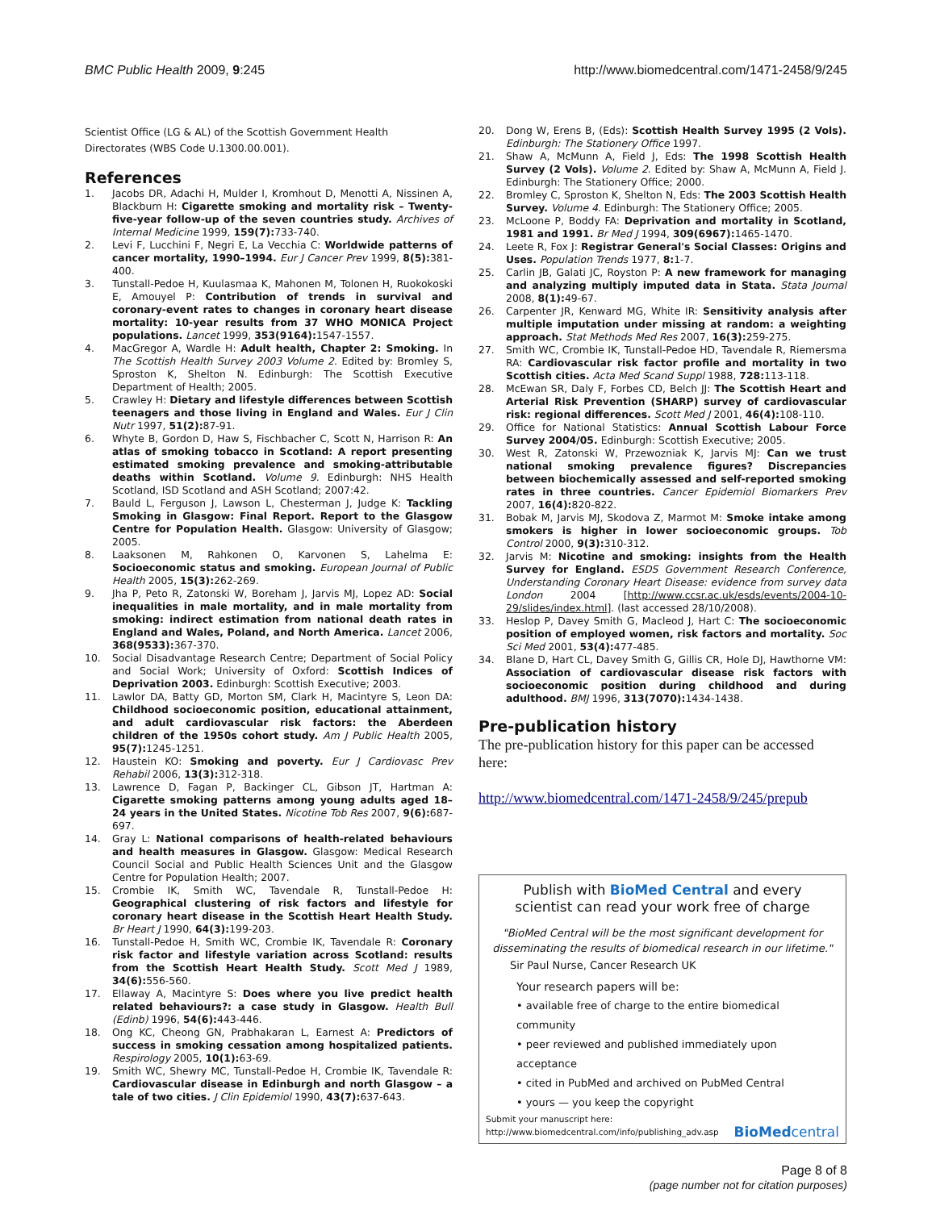BMC Public Health 2009, 9:245 http://www.biomedcentral.com/1471-2458/9/245
Scientist Office (LG & AL) of the Scottish Government Health Directorates (WBS Code U.1300.00.001).
References
1. Jacobs DR, Adachi H, Mulder I, Kromhout D, Menotti A, Nissinen A, Blackburn H: Cigarette smoking and mortality risk – Twenty-five-year follow-up of the seven countries study. Archives of Internal Medicine 1999, 159(7): 733-740.
2. Levi F, Lucchini F, Negri E, La Vecchia C: Worldwide patterns of cancer mortality, 1990–1994. Eur J Cancer Prev 1999, 8(5): 381-400.
3. Tunstall-Pedoe H, Kuulasmaa K, Mahonen M, Tolonen H, Ruokokoski E, Amouyel P: Contribution of trends in survival and coronary-event rates to changes in coronary heart disease mortality: 10-year results from 37 WHO MONICA Project populations. Lancet 1999, 353(9164): 1547-1557.
4. MacGregor A, Wardle H: Adult health, Chapter 2: Smoking. In The Scottish Health Survey 2003 Volume 2. Edited by: Bromley S, Sproston K, Shelton N. Edinburgh: The Scottish Executive Department of Health; 2005.
5. Crawley H: Dietary and lifestyle differences between Scottish teenagers and those living in England and Wales. Eur J Clin Nutr 1997, 51(2): 87-91.
6. Whyte B, Gordon D, Haw S, Fischbacher C, Scott N, Harrison R: An atlas of smoking tobacco in Scotland: A report presenting estimated smoking prevalence and smoking-attributable deaths within Scotland. Volume 9. Edinburgh: NHS Health Scotland, ISD Scotland and ASH Scotland; 2007:42.
7. Bauld L, Ferguson J, Lawson L, Chesterman J, Judge K: Tackling Smoking in Glasgow: Final Report. Report to the Glasgow Centre for Population Health. Glasgow: University of Glasgow; 2005.
8. Laaksonen M, Rahkonen O, Karvonen S, Lahelma E: Socioeconomic status and smoking. European Journal of Public Health 2005, 15(3): 262-269.
9. Jha P, Peto R, Zatonski W, Boreham J, Jarvis MJ, Lopez AD: Social inequalities in male mortality, and in male mortality from smoking: indirect estimation from national death rates in England and Wales, Poland, and North America. Lancet 2006, 368(9533): 367-370.
10. Social Disadvantage Research Centre; Department of Social Policy and Social Work; University of Oxford: Scottish Indices of Deprivation 2003. Edinburgh: Scottish Executive; 2003.
11. Lawlor DA, Batty GD, Morton SM, Clark H, Macintyre S, Leon DA: Childhood socioeconomic position, educational attainment, and adult cardiovascular risk factors: the Aberdeen children of the 1950s cohort study. Am J Public Health 2005, 95(7): 1245-1251.
12. Haustein KO: Smoking and poverty. Eur J Cardiovasc Prev Rehabil 2006, 13(3): 312-318.
13. Lawrence D, Fagan P, Backinger CL, Gibson JT, Hartman A: Cigarette smoking patterns among young adults aged 18–24 years in the United States. Nicotine Tob Res 2007, 9(6): 687-697.
14. Gray L: National comparisons of health-related behaviours and health measures in Glasgow. Glasgow: Medical Research Council Social and Public Health Sciences Unit and the Glasgow Centre for Population Health; 2007.
15. Crombie IK, Smith WC, Tavendale R, Tunstall-Pedoe H: Geographical clustering of risk factors and lifestyle for coronary heart disease in the Scottish Heart Health Study. Br Heart J 1990, 64(3): 199-203.
16. Tunstall-Pedoe H, Smith WC, Crombie IK, Tavendale R: Coronary risk factor and lifestyle variation across Scotland: results from the Scottish Heart Health Study. Scott Med J 1989, 34(6): 556-560.
17. Ellaway A, Macintyre S: Does where you live predict health related behaviours?: a case study in Glasgow. Health Bull (Edinb) 1996, 54(6): 443-446.
18. Ong KC, Cheong GN, Prabhakaran L, Earnest A: Predictors of success in smoking cessation among hospitalized patients. Respirology 2005, 10(1): 63-69.
19. Smith WC, Shewry MC, Tunstall-Pedoe H, Crombie IK, Tavendale R: Cardiovascular disease in Edinburgh and north Glasgow – a tale of two cities. J Clin Epidemiol 1990, 43(7): 637-643.
20. Dong W, Erens B, (Eds): Scottish Health Survey 1995 (2 Vols). Edinburgh: The Stationery Office 1997.
21. Shaw A, McMunn A, Field J, Eds: The 1998 Scottish Health Survey (2 Vols). Volume 2. Edited by: Shaw A, McMunn A, Field J. Edinburgh: The Stationery Office; 2000.
22. Bromley C, Sproston K, Shelton N, Eds: The 2003 Scottish Health Survey. Volume 4. Edinburgh: The Stationery Office; 2005.
23. McLoone P, Boddy FA: Deprivation and mortality in Scotland, 1981 and 1991. Br Med J 1994, 309(6967): 1465-1470.
24. Leete R, Fox J: Registrar General's Social Classes: Origins and Uses. Population Trends 1977, 8: 1-7.
25. Carlin JB, Galati JC, Royston P: A new framework for managing and analyzing multiply imputed data in Stata. Stata Journal 2008, 8(1): 49-67.
26. Carpenter JR, Kenward MG, White IR: Sensitivity analysis after multiple imputation under missing at random: a weighting approach. Stat Methods Med Res 2007, 16(3): 259-275.
27. Smith WC, Crombie IK, Tunstall-Pedoe HD, Tavendale R, Riemersma RA: Cardiovascular risk factor profile and mortality in two Scottish cities. Acta Med Scand Suppl 1988, 728: 113-118.
28. McEwan SR, Daly F, Forbes CD, Belch JJ: The Scottish Heart and Arterial Risk Prevention (SHARP) survey of cardiovascular risk: regional differences. Scott Med J 2001, 46(4): 108-110.
29. Office for National Statistics: Annual Scottish Labour Force Survey 2004/05. Edinburgh: Scottish Executive; 2005.
30. West R, Zatonski W, Przewozniak K, Jarvis MJ: Can we trust national smoking prevalence figures? Discrepancies between biochemically assessed and self-reported smoking rates in three countries. Cancer Epidemiol Biomarkers Prev 2007, 16(4): 820-822.
31. Bobak M, Jarvis MJ, Skodova Z, Marmot M: Smoke intake among smokers is higher in lower socioeconomic groups. Tob Control 2000, 9(3): 310-312.
32. Jarvis M: Nicotine and smoking: insights from the Health Survey for England. ESDS Government Research Conference, Understanding Coronary Heart Disease: evidence from survey data London 2004 [http://www.ccsr.ac.uk/esds/events/2004-10-29/slides/index.html]. (last accessed 28/10/2008).
33. Heslop P, Davey Smith G, Macleod J, Hart C: The socioeconomic position of employed women, risk factors and mortality. Soc Sci Med 2001, 53(4): 477-485.
34. Blane D, Hart CL, Davey Smith G, Gillis CR, Hole DJ, Hawthorne VM: Association of cardiovascular disease risk factors with socioeconomic position during childhood and during adulthood. BMJ 1996, 313(7070): 1434-1438.
Pre-publication history
The pre-publication history for this paper can be accessed here:
http://www.biomedcentral.com/1471-2458/9/245/prepub
Publish with BioMed Central and every
scientist can read your work free of charge
"BioMed Central will be the most significant development for disseminating the results of biomedical research in our lifetime."
Sir Paul Nurse, Cancer Research UK
Your research papers will be:
• available free of charge to the entire biomedical community
• peer reviewed and published immediately upon acceptance
• cited in PubMed and archived on PubMed Central
• yours — you keep the copyright
Submit your manuscript here:
http://www.biomedcentral.com/info/publishing_adv.asp BioMedcentral
Page 8 of 8
(page number not for citation purposes)